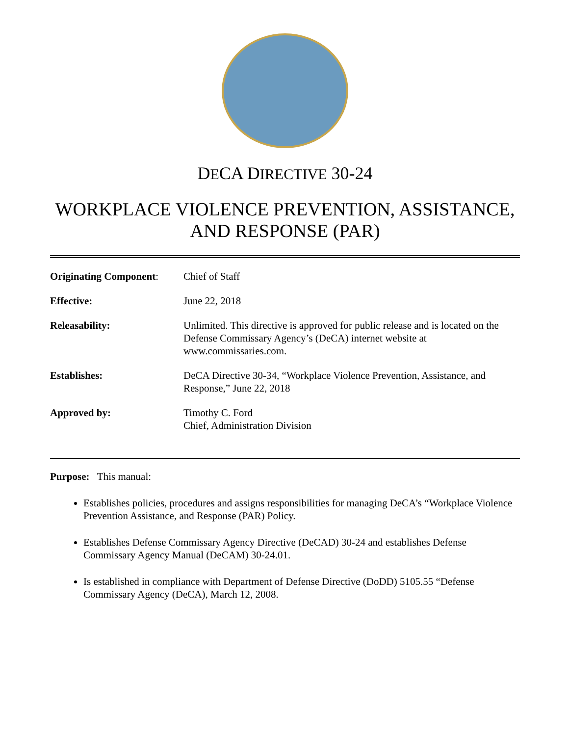DECA DIRECTIVE 30-24
WORKPLACE VIOLENCE PREVENTION, ASSISTANCE,
AND RESPONSE (PAR)
| Originating Component : | Chief of Staff |
| Effective: | June 22, 2018 |
| Releasability: | Unlimited. This directive is approved for public release and is located on the Defense Commissary Agency’s (DeCA) internet website at www.commissaries.com. |
| Establishes: | DeCA Directive 30-34, “Workplace Violence Prevention, Assistance, and Response,” June 22, 2018 |
| Approved by: | Timothy C. Ford Chief, Administration Division |
Purpose: This manual:
Establishes policies, procedures and assigns responsibilities for managing DeCA’s “Workplace Violence Prevention Assistance, and Response (PAR) Policy.
Establishes Defense Commissary Agency Directive (DeCAD) 30-24 and establishes Defense Commissary Agency Manual (DeCAM) 30-24.01.
Is established in compliance with Department of Defense Directive (DoDD) 5105.55 “Defense Commissary Agency (DeCA), March 12, 2008.